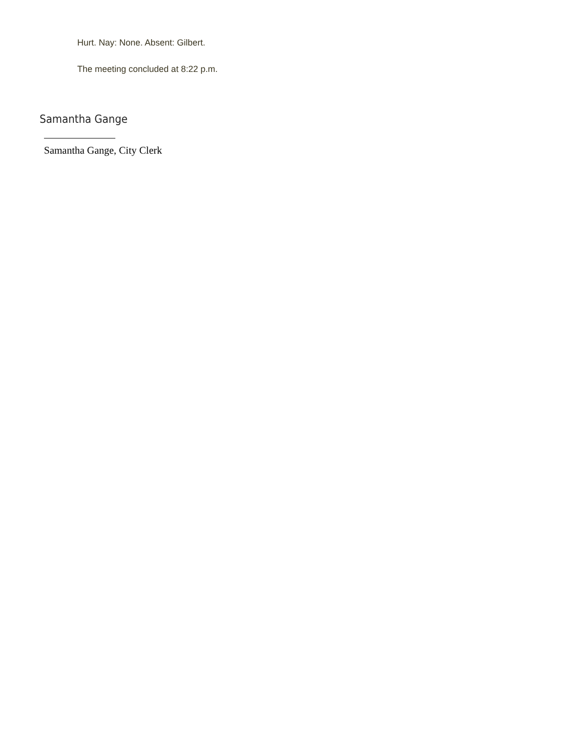Hurt. Nay: None. Absent: Gilbert.
The meeting concluded at 8:22 p.m.
Samantha Gange
Samantha Gange, City Clerk